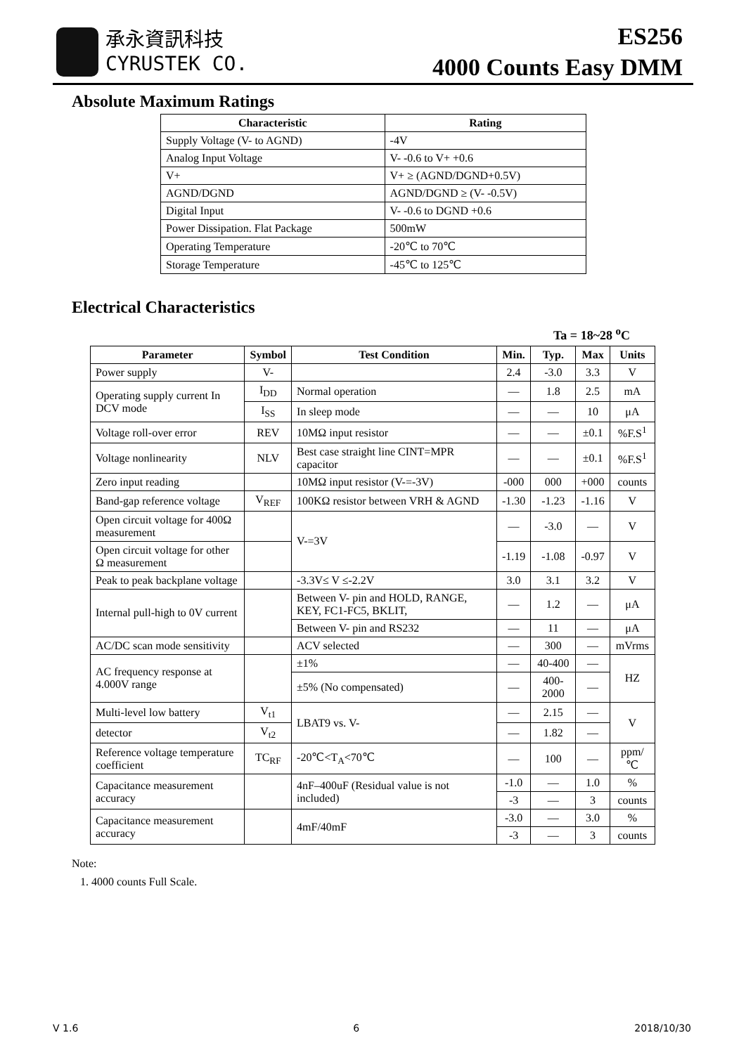承永資訊科技
CYRUSTEK CO.
ES256
4000 Counts Easy DMM
Absolute Maximum Ratings
| Characteristic | Rating |
| --- | --- |
| Supply Voltage (V- to AGND) | -4V |
| Analog Input Voltage | V- -0.6 to V+ +0.6 |
| V+ | V+ ≥ (AGND/DGND+0.5V) |
| AGND/DGND | AGND/DGND ≥ (V- -0.5V) |
| Digital Input | V- -0.6 to DGND +0.6 |
| Power Dissipation. Flat Package | 500mW |
| Operating Temperature | -20℃ to 70℃ |
| Storage Temperature | -45℃ to 125℃ |
Electrical Characteristics
Ta = 18~28 <sup>o</sup>C
| Parameter | Symbol | Test Condition | Min. | Typ. | Max | Units |
| --- | --- | --- | --- | --- | --- | --- |
| Power supply | V- | | 2.4 | -3.0 | 3.3 | V |
| Operating supply current In DCV mode | I<sub>DD</sub> | Normal operation | — | 1.8 | 2.5 | mA |
| | I<sub>SS</sub> | In sleep mode | — | — | 10 | μA |
| Voltage roll-over error | REV | 10MΩ input resistor | — | — | ±0.1 | %F.S<sup>1</sup> |
| Voltage nonlinearity | NLV | Best case straight line CINT=MPR capacitor | — | — | ±0.1 | %F.S<sup>1</sup> |
| Zero input reading | | 10MΩ input resistor (V-=-3V) | -000 | 000 | +000 | counts |
| Band-gap reference voltage | V<sub>REF</sub> | 100KΩ resistor between VRH & AGND | -1.30 | -1.23 | -1.16 | V |
| Open circuit voltage for 400Ω measurement | | V-=3V | — | -3.0 | — | V |
| Open circuit voltage for other Ω measurement | | | -1.19 | -1.08 | -0.97 | V |
| Peak to peak backplane voltage | | -3.3V≤ V ≤-2.2V | 3.0 | 3.1 | 3.2 | V |
| Internal pull-high to 0V current | | Between V- pin and HOLD, RANGE, KEY, FC1-FC5, BKLIT, | — | 1.2 | — | μA |
| | | Between V- pin and RS232 | — | 11 | — | μA |
| AC/DC scan mode sensitivity | | ACV selected | — | 300 | — | mVrms |
| AC frequency response at 4.000V range | | ±1% | — | 40-400 | — | HZ |
| | | ±5% (No compensated) | — | 400-2000 | — | |
| Multi-level low battery | V<sub>t1</sub> | LBAT9 vs. V- | — | 2.15 | — | V |
| detector | V<sub>t2</sub> | | — | 1.82 | — | |
| Reference voltage temperature coefficient | TC<sub>RF</sub> | -20℃<T<sub>A</sub><70℃ | — | 100 | — | ppm/℃ |
| Capacitance measurement accuracy | | 4nF–400uF (Residual value is not included) | -1.0 | — | 1.0 | % |
| | | | -3 | — | 3 | counts |
| Capacitance measurement accuracy | | 4mF/40mF | -3.0 | — | 3.0 | % |
| | | | -3 | — | 3 | counts |
Note:
1. 4000 counts Full Scale.
V 1.6 6 2018/10/30